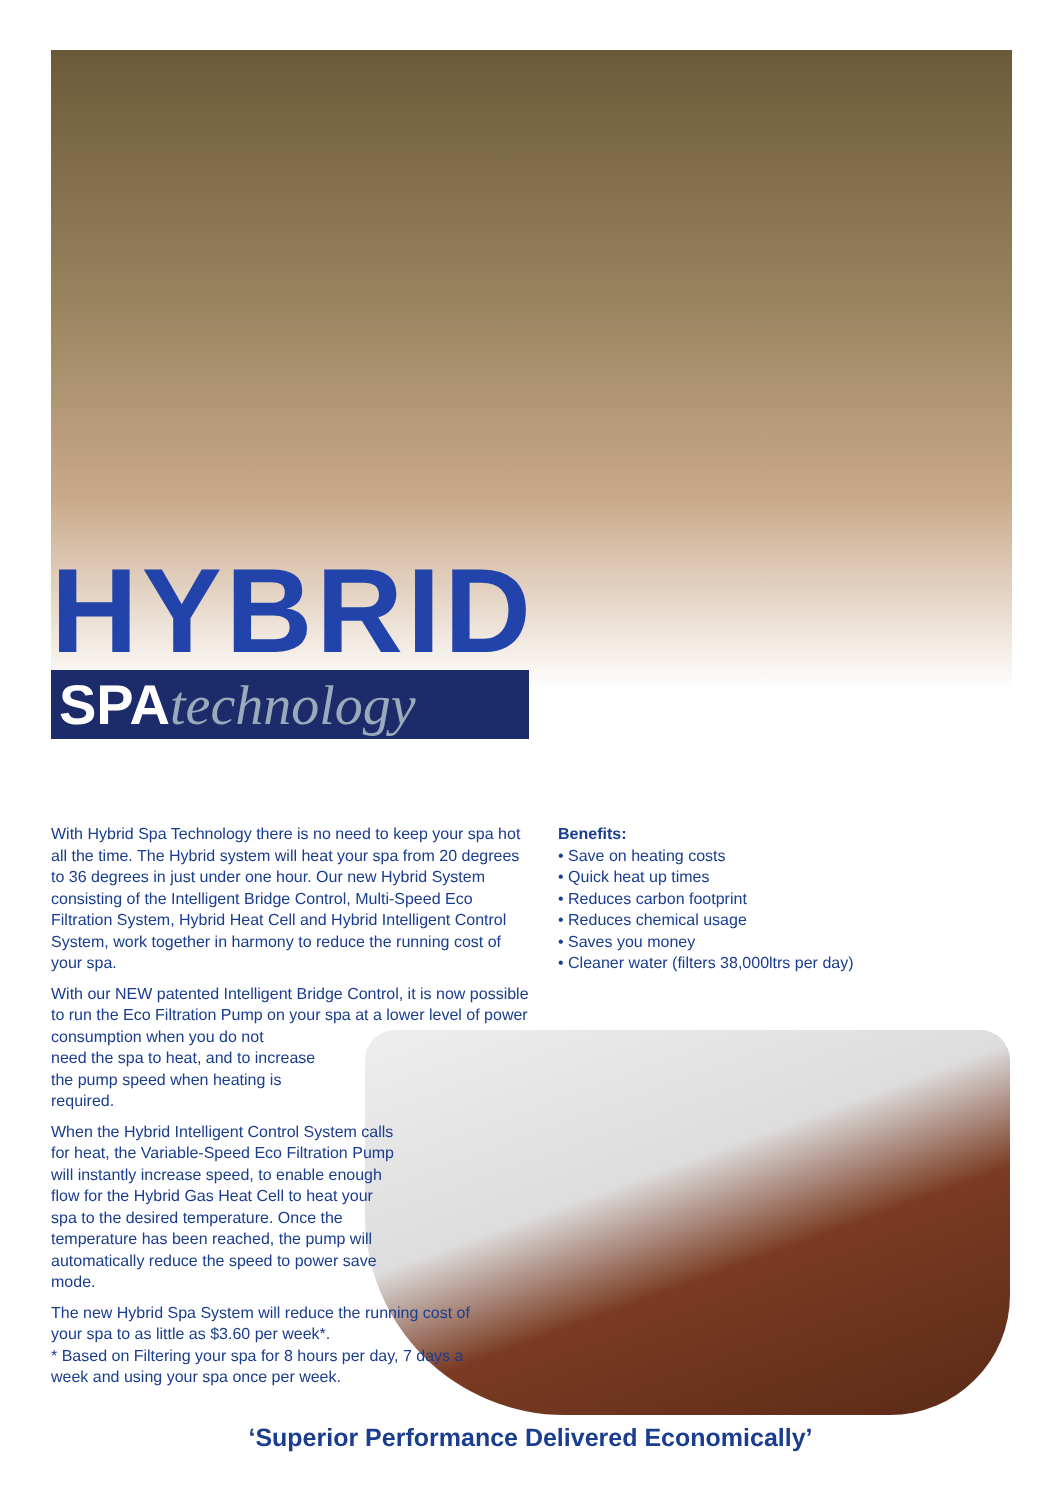HYBRID
SPAtechnology
With Hybrid Spa Technology there is no need to keep your spa hot all the time. The Hybrid system will heat your spa from 20 degrees to 36 degrees in just under one hour. Our new Hybrid System consisting of the Intelligent Bridge Control, Multi-Speed Eco Filtration System, Hybrid Heat Cell and Hybrid Intelligent Control System, work together in harmony to reduce the running cost of your spa.
With our NEW patented Intelligent Bridge Control, it is now possible to run the Eco Filtration Pump on your spa at a lower level of power consumption when you do not
need the spa to heat, and to increase
the pump speed when heating is
required.
When the Hybrid Intelligent Control System calls for heat, the Variable-Speed Eco Filtration Pump will instantly increase speed, to enable enough flow for the Hybrid Gas Heat Cell to heat your spa to the desired temperature. Once the temperature has been reached, the pump will automatically reduce the speed to power save mode.
The new Hybrid Spa System will reduce the running cost of your spa to as little as $3.60 per week*.
* Based on Filtering your spa for 8 hours per day, 7 days a week and using your spa once per week.
Benefits:
• Save on heating costs
• Quick heat up times
• Reduces carbon footprint
• Reduces chemical usage
• Saves you money
• Cleaner water (filters 38,000ltrs per day)
‘Superior Performance Delivered Economically’